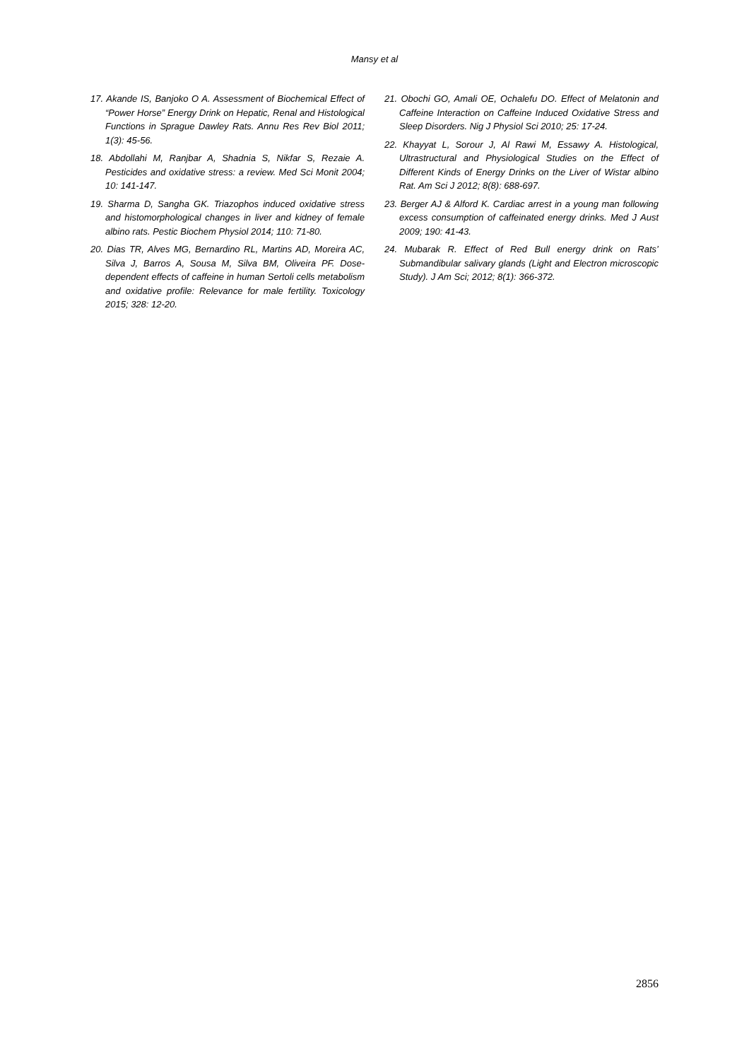Mansy et al
17. Akande IS, Banjoko O A. Assessment of Biochemical Effect of “Power Horse” Energy Drink on Hepatic, Renal and Histological Functions in Sprague Dawley Rats. Annu Res Rev Biol 2011; 1(3): 45-56.
18. Abdollahi M, Ranjbar A, Shadnia S, Nikfar S, Rezaie A. Pesticides and oxidative stress: a review. Med Sci Monit 2004; 10: 141-147.
19. Sharma D, Sangha GK. Triazophos induced oxidative stress and histomorphological changes in liver and kidney of female albino rats. Pestic Biochem Physiol 2014; 110: 71-80.
20. Dias TR, Alves MG, Bernardino RL, Martins AD, Moreira AC, Silva J, Barros A, Sousa M, Silva BM, Oliveira PF. Dose-dependent effects of caffeine in human Sertoli cells metabolism and oxidative profile: Relevance for male fertility. Toxicology 2015; 328: 12-20.
21. Obochi GO, Amali OE, Ochalefu DO. Effect of Melatonin and Caffeine Interaction on Caffeine Induced Oxidative Stress and Sleep Disorders. Nig J Physiol Sci 2010; 25: 17-24.
22. Khayyat L, Sorour J, Al Rawi M, Essawy A. Histological, Ultrastructural and Physiological Studies on the Effect of Different Kinds of Energy Drinks on the Liver of Wistar albino Rat. Am Sci J 2012; 8(8): 688-697.
23. Berger AJ & Alford K. Cardiac arrest in a young man following excess consumption of caffeinated energy drinks. Med J Aust 2009; 190: 41-43.
24. Mubarak R. Effect of Red Bull energy drink on Rats’ Submandibular salivary glands (Light and Electron microscopic Study). J Am Sci; 2012; 8(1): 366-372.
2856